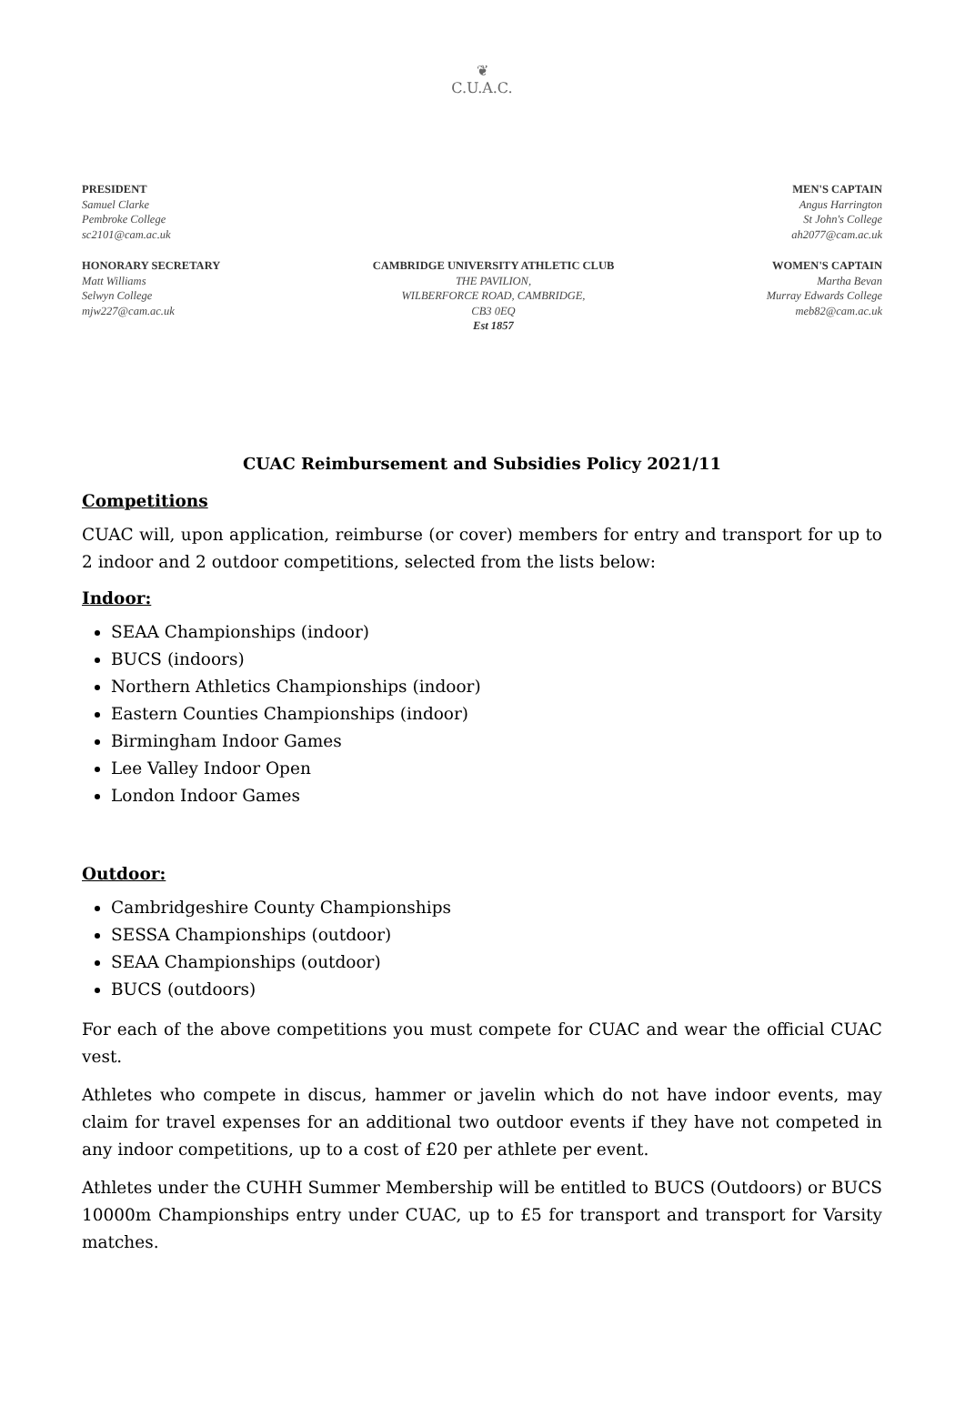❦
C.U.A.C.
PRESIDENT
Samuel Clarke
Pembroke College
sc2101@cam.ac.uk
MEN'S CAPTAIN
Angus Harrington
St John's College
ah2077@cam.ac.uk
HONORARY SECRETARY
Matt Williams
Selwyn College
mjw227@cam.ac.uk
CAMBRIDGE UNIVERSITY ATHLETIC CLUB
THE PAVILION,
WILBERFORCE ROAD, CAMBRIDGE,
CB3 0EQ
Est 1857
WOMEN'S CAPTAIN
Martha Bevan
Murray Edwards College
meb82@cam.ac.uk
CUAC Reimbursement and Subsidies Policy 2021/11
Competitions
CUAC will, upon application, reimburse (or cover) members for entry and transport for up to 2 indoor and 2 outdoor competitions, selected from the lists below:
Indoor:
SEAA Championships (indoor)
BUCS (indoors)
Northern Athletics Championships (indoor)
Eastern Counties Championships (indoor)
Birmingham Indoor Games
Lee Valley Indoor Open
London Indoor Games
Outdoor:
Cambridgeshire County Championships
SESSA Championships (outdoor)
SEAA Championships (outdoor)
BUCS (outdoors)
For each of the above competitions you must compete for CUAC and wear the official CUAC vest.
Athletes who compete in discus, hammer or javelin which do not have indoor events, may claim for travel expenses for an additional two outdoor events if they have not competed in any indoor competitions, up to a cost of £20 per athlete per event.
Athletes under the CUHH Summer Membership will be entitled to BUCS (Outdoors) or BUCS 10000m Championships entry under CUAC, up to £5 for transport and transport for Varsity matches.